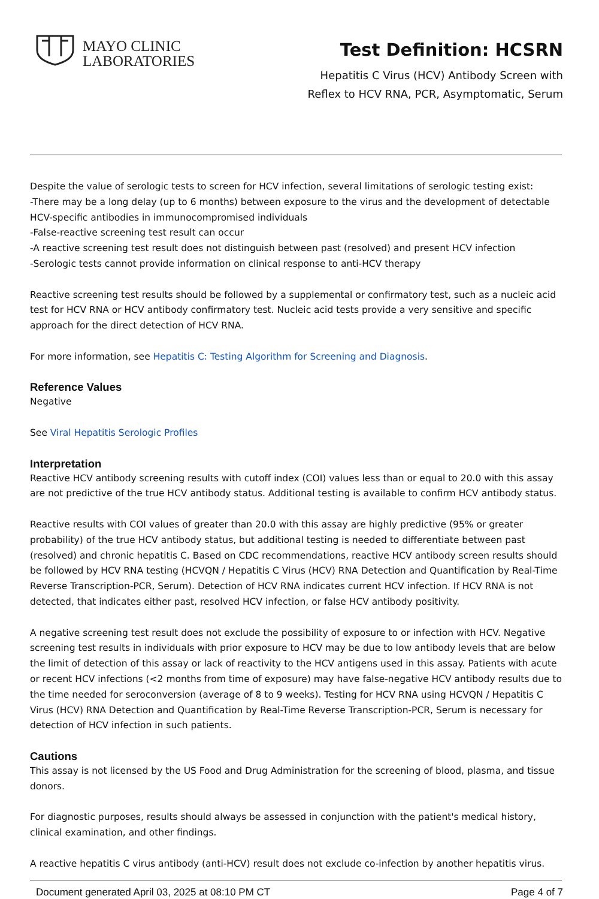MAYO CLINIC
LABORATORIES
Test Definition: HCSRN
Hepatitis C Virus (HCV) Antibody Screen with
Reflex to HCV RNA, PCR, Asymptomatic, Serum
Despite the value of serologic tests to screen for HCV infection, several limitations of serologic testing exist:
-There may be a long delay (up to 6 months) between exposure to the virus and the development of detectable HCV-specific antibodies in immunocompromised individuals
-False-reactive screening test result can occur
-A reactive screening test result does not distinguish between past (resolved) and present HCV infection
-Serologic tests cannot provide information on clinical response to anti-HCV therapy
Reactive screening test results should be followed by a supplemental or confirmatory test, such as a nucleic acid test for HCV RNA or HCV antibody confirmatory test. Nucleic acid tests provide a very sensitive and specific approach for the direct detection of HCV RNA.
For more information, see Hepatitis C: Testing Algorithm for Screening and Diagnosis.
Reference Values
Negative
See Viral Hepatitis Serologic Profiles
Interpretation
Reactive HCV antibody screening results with cutoff index (COI) values less than or equal to 20.0 with this assay are not predictive of the true HCV antibody status. Additional testing is available to confirm HCV antibody status.
Reactive results with COI values of greater than 20.0 with this assay are highly predictive (95% or greater probability) of the true HCV antibody status, but additional testing is needed to differentiate between past (resolved) and chronic hepatitis C. Based on CDC recommendations, reactive HCV antibody screen results should be followed by HCV RNA testing (HCVQN / Hepatitis C Virus (HCV) RNA Detection and Quantification by Real-Time Reverse Transcription-PCR, Serum). Detection of HCV RNA indicates current HCV infection. If HCV RNA is not detected, that indicates either past, resolved HCV infection, or false HCV antibody positivity.
A negative screening test result does not exclude the possibility of exposure to or infection with HCV. Negative screening test results in individuals with prior exposure to HCV may be due to low antibody levels that are below the limit of detection of this assay or lack of reactivity to the HCV antigens used in this assay. Patients with acute or recent HCV infections (<2 months from time of exposure) may have false-negative HCV antibody results due to the time needed for seroconversion (average of 8 to 9 weeks). Testing for HCV RNA using HCVQN / Hepatitis C Virus (HCV) RNA Detection and Quantification by Real-Time Reverse Transcription-PCR, Serum is necessary for detection of HCV infection in such patients.
Cautions
This assay is not licensed by the US Food and Drug Administration for the screening of blood, plasma, and tissue donors.
For diagnostic purposes, results should always be assessed in conjunction with the patient's medical history, clinical examination, and other findings.
A reactive hepatitis C virus antibody (anti-HCV) result does not exclude co-infection by another hepatitis virus.
Document generated April 03, 2025 at 08:10 PM CT Page 4 of 7